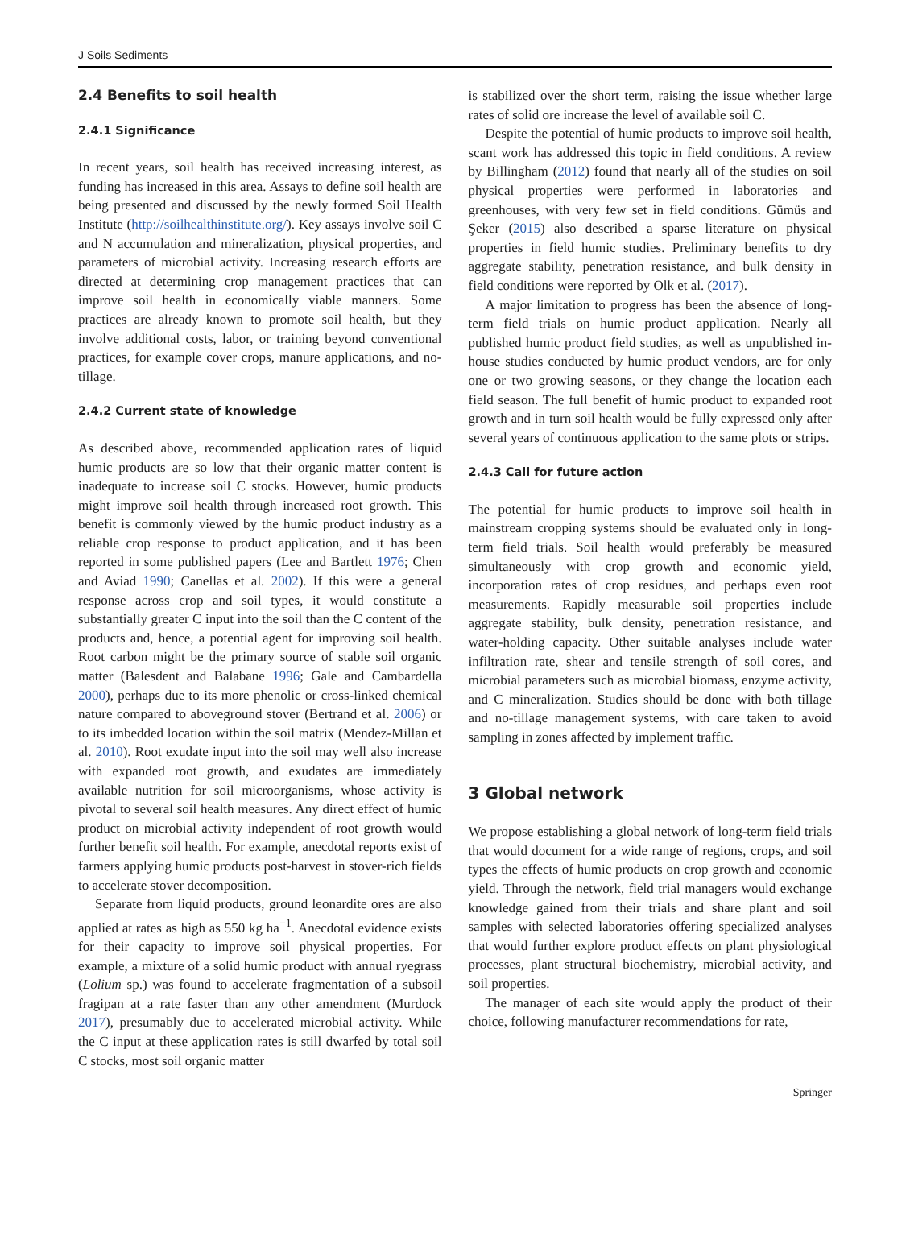J Soils Sediments
2.4 Benefits to soil health
2.4.1 Significance
In recent years, soil health has received increasing interest, as funding has increased in this area. Assays to define soil health are being presented and discussed by the newly formed Soil Health Institute (http://soilhealthinstitute.org/). Key assays involve soil C and N accumulation and mineralization, physical properties, and parameters of microbial activity. Increasing research efforts are directed at determining crop management practices that can improve soil health in economically viable manners. Some practices are already known to promote soil health, but they involve additional costs, labor, or training beyond conventional practices, for example cover crops, manure applications, and no-tillage.
2.4.2 Current state of knowledge
As described above, recommended application rates of liquid humic products are so low that their organic matter content is inadequate to increase soil C stocks. However, humic products might improve soil health through increased root growth. This benefit is commonly viewed by the humic product industry as a reliable crop response to product application, and it has been reported in some published papers (Lee and Bartlett 1976; Chen and Aviad 1990; Canellas et al. 2002). If this were a general response across crop and soil types, it would constitute a substantially greater C input into the soil than the C content of the products and, hence, a potential agent for improving soil health. Root carbon might be the primary source of stable soil organic matter (Balesdent and Balabane 1996; Gale and Cambardella 2000), perhaps due to its more phenolic or cross-linked chemical nature compared to aboveground stover (Bertrand et al. 2006) or to its imbedded location within the soil matrix (Mendez-Millan et al. 2010). Root exudate input into the soil may well also increase with expanded root growth, and exudates are immediately available nutrition for soil microorganisms, whose activity is pivotal to several soil health measures. Any direct effect of humic product on microbial activity independent of root growth would further benefit soil health. For example, anecdotal reports exist of farmers applying humic products post-harvest in stover-rich fields to accelerate stover decomposition.
Separate from liquid products, ground leonardite ores are also applied at rates as high as 550 kg ha<sup>−1</sup>. Anecdotal evidence exists for their capacity to improve soil physical properties. For example, a mixture of a solid humic product with annual ryegrass (Lolium sp.) was found to accelerate fragmentation of a subsoil fragipan at a rate faster than any other amendment (Murdock 2017), presumably due to accelerated microbial activity. While the C input at these application rates is still dwarfed by total soil C stocks, most soil organic matter
is stabilized over the short term, raising the issue whether large rates of solid ore increase the level of available soil C.
Despite the potential of humic products to improve soil health, scant work has addressed this topic in field conditions. A review by Billingham (2012) found that nearly all of the studies on soil physical properties were performed in laboratories and greenhouses, with very few set in field conditions. Gümüs and Şeker (2015) also described a sparse literature on physical properties in field humic studies. Preliminary benefits to dry aggregate stability, penetration resistance, and bulk density in field conditions were reported by Olk et al. (2017).
A major limitation to progress has been the absence of long-term field trials on humic product application. Nearly all published humic product field studies, as well as unpublished in-house studies conducted by humic product vendors, are for only one or two growing seasons, or they change the location each field season. The full benefit of humic product to expanded root growth and in turn soil health would be fully expressed only after several years of continuous application to the same plots or strips.
2.4.3 Call for future action
The potential for humic products to improve soil health in mainstream cropping systems should be evaluated only in long-term field trials. Soil health would preferably be measured simultaneously with crop growth and economic yield, incorporation rates of crop residues, and perhaps even root measurements. Rapidly measurable soil properties include aggregate stability, bulk density, penetration resistance, and water-holding capacity. Other suitable analyses include water infiltration rate, shear and tensile strength of soil cores, and microbial parameters such as microbial biomass, enzyme activity, and C mineralization. Studies should be done with both tillage and no-tillage management systems, with care taken to avoid sampling in zones affected by implement traffic.
3 Global network
We propose establishing a global network of long-term field trials that would document for a wide range of regions, crops, and soil types the effects of humic products on crop growth and economic yield. Through the network, field trial managers would exchange knowledge gained from their trials and share plant and soil samples with selected laboratories offering specialized analyses that would further explore product effects on plant physiological processes, plant structural biochemistry, microbial activity, and soil properties.
The manager of each site would apply the product of their choice, following manufacturer recommendations for rate,
Springer